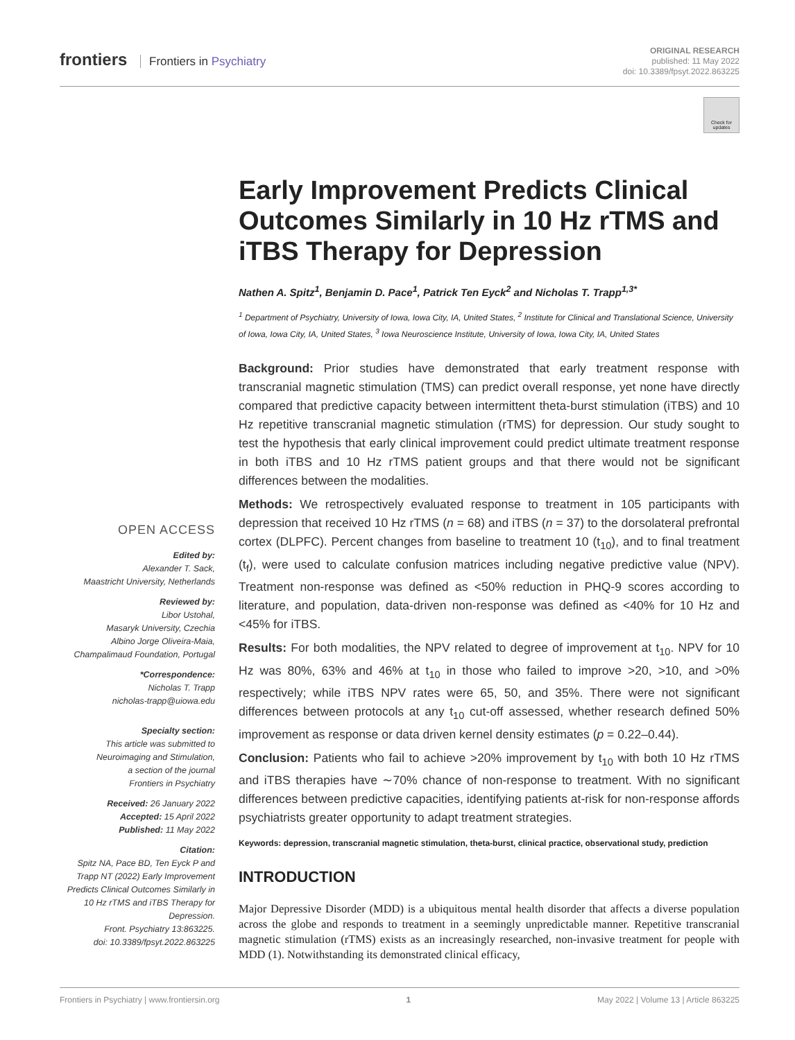frontiers Frontiers in Psychiatry
ORIGINAL RESEARCH
published: 11 May 2022
doi: 10.3389/fpsyt.2022.863225
Check for updates
Early Improvement Predicts Clinical Outcomes Similarly in 10 Hz rTMS and iTBS Therapy for Depression
Nathen A. Spitz<sup>1</sup>, Benjamin D. Pace<sup>1</sup>, Patrick Ten Eyck<sup>2</sup> and Nicholas T. Trapp<sup>1,3*</sup>
<sup>1</sup> Department of Psychiatry, University of Iowa, Iowa City, IA, United States, <sup>2</sup> Institute for Clinical and Translational Science, University of Iowa, Iowa City, IA, United States, <sup>3</sup> Iowa Neuroscience Institute, University of Iowa, Iowa City, IA, United States
Background: Prior studies have demonstrated that early treatment response with transcranial magnetic stimulation (TMS) can predict overall response, yet none have directly compared that predictive capacity between intermittent theta-burst stimulation (iTBS) and 10 Hz repetitive transcranial magnetic stimulation (rTMS) for depression. Our study sought to test the hypothesis that early clinical improvement could predict ultimate treatment response in both iTBS and 10 Hz rTMS patient groups and that there would not be significant differences between the modalities.
Methods: We retrospectively evaluated response to treatment in 105 participants with depression that received 10 Hz rTMS (n = 68) and iTBS (n = 37) to the dorsolateral prefrontal cortex (DLPFC). Percent changes from baseline to treatment 10 (t<sub>10</sub>), and to final treatment (t<sub>f</sub>), were used to calculate confusion matrices including negative predictive value (NPV). Treatment non-response was defined as <50% reduction in PHQ-9 scores according to literature, and population, data-driven non-response was defined as <40% for 10 Hz and <45% for iTBS.
Results: For both modalities, the NPV related to degree of improvement at t<sub>10</sub>. NPV for 10 Hz was 80%, 63% and 46% at t<sub>10</sub> in those who failed to improve >20, >10, and >0% respectively; while iTBS NPV rates were 65, 50, and 35%. There were not significant differences between protocols at any t<sub>10</sub> cut-off assessed, whether research defined 50% improvement as response or data driven kernel density estimates (p = 0.22–0.44).
Conclusion: Patients who fail to achieve >20% improvement by t<sub>10</sub> with both 10 Hz rTMS and iTBS therapies have ∼70% chance of non-response to treatment. With no significant differences between predictive capacities, identifying patients at-risk for non-response affords psychiatrists greater opportunity to adapt treatment strategies.
Keywords: depression, transcranial magnetic stimulation, theta-burst, clinical practice, observational study, prediction
INTRODUCTION
Major Depressive Disorder (MDD) is a ubiquitous mental health disorder that affects a diverse population across the globe and responds to treatment in a seemingly unpredictable manner. Repetitive transcranial magnetic stimulation (rTMS) exists as an increasingly researched, non-invasive treatment for people with MDD (1). Notwithstanding its demonstrated clinical efficacy,
OPEN ACCESS
Edited by:
Alexander T. Sack,
Maastricht University, Netherlands
Reviewed by:
Libor Ustohal,
Masaryk University, Czechia
Albino Jorge Oliveira-Maia,
Champalimaud Foundation, Portugal
*Correspondence:
Nicholas T. Trapp
nicholas-trapp@uiowa.edu
Specialty section:
This article was submitted to
Neuroimaging and Stimulation,
a section of the journal
Frontiers in Psychiatry
Received: 26 January 2022
Accepted: 15 April 2022
Published: 11 May 2022
Citation:
Spitz NA, Pace BD, Ten Eyck P and Trapp NT (2022) Early Improvement Predicts Clinical Outcomes Similarly in 10 Hz rTMS and iTBS Therapy for Depression.
Front. Psychiatry 13:863225.
doi: 10.3389/fpsyt.2022.863225
Frontiers in Psychiatry | www.frontiersin.org 1 May 2022 | Volume 13 | Article 863225